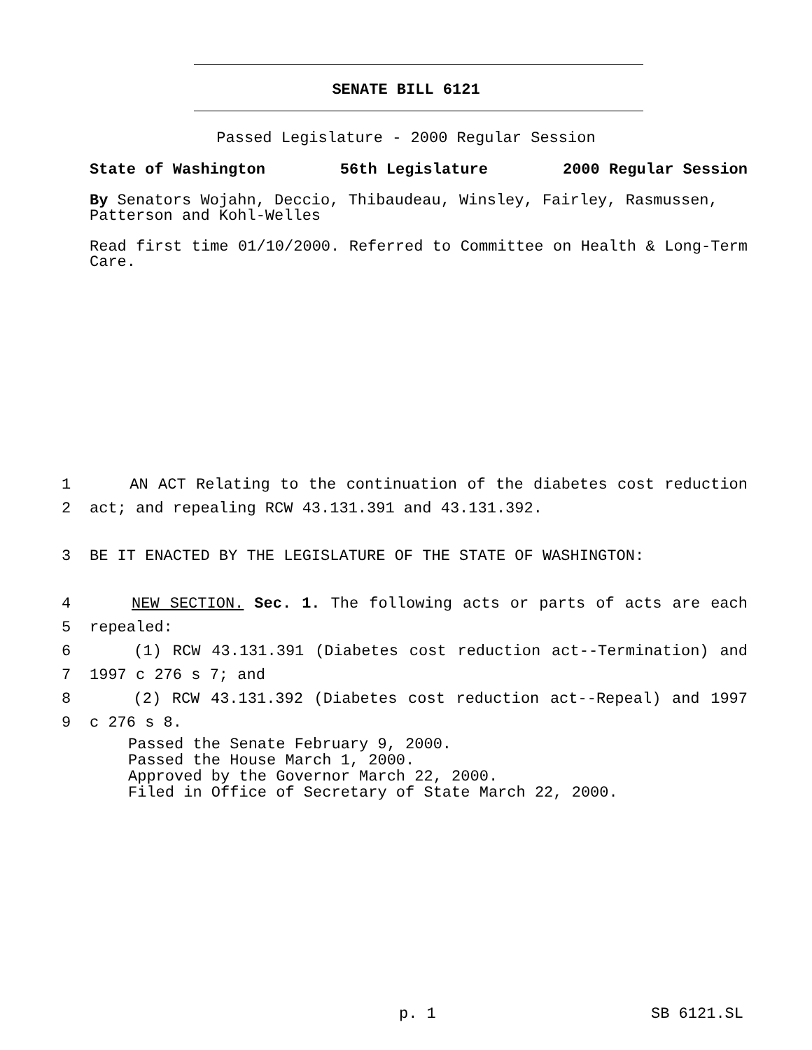SENATE BILL 6121
Passed Legislature - 2000 Regular Session
State of Washington 56th Legislature 2000 Regular Session
By Senators Wojahn, Deccio, Thibaudeau, Winsley, Fairley, Rasmussen, Patterson and Kohl-Welles
Read first time 01/10/2000. Referred to Committee on Health & Long-Term Care.
1 AN ACT Relating to the continuation of the diabetes cost reduction
2 act; and repealing RCW 43.131.391 and 43.131.392.
3 BE IT ENACTED BY THE LEGISLATURE OF THE STATE OF WASHINGTON:
4 NEW SECTION. Sec. 1. The following acts or parts of acts are each
5 repealed:
6 (1) RCW 43.131.391 (Diabetes cost reduction act--Termination) and
7 1997 c 276 s 7; and
8 (2) RCW 43.131.392 (Diabetes cost reduction act--Repeal) and 1997
9 c 276 s 8.
Passed the Senate February 9, 2000.
Passed the House March 1, 2000.
Approved by the Governor March 22, 2000.
Filed in Office of Secretary of State March 22, 2000.
p. 1 SB 6121.SL